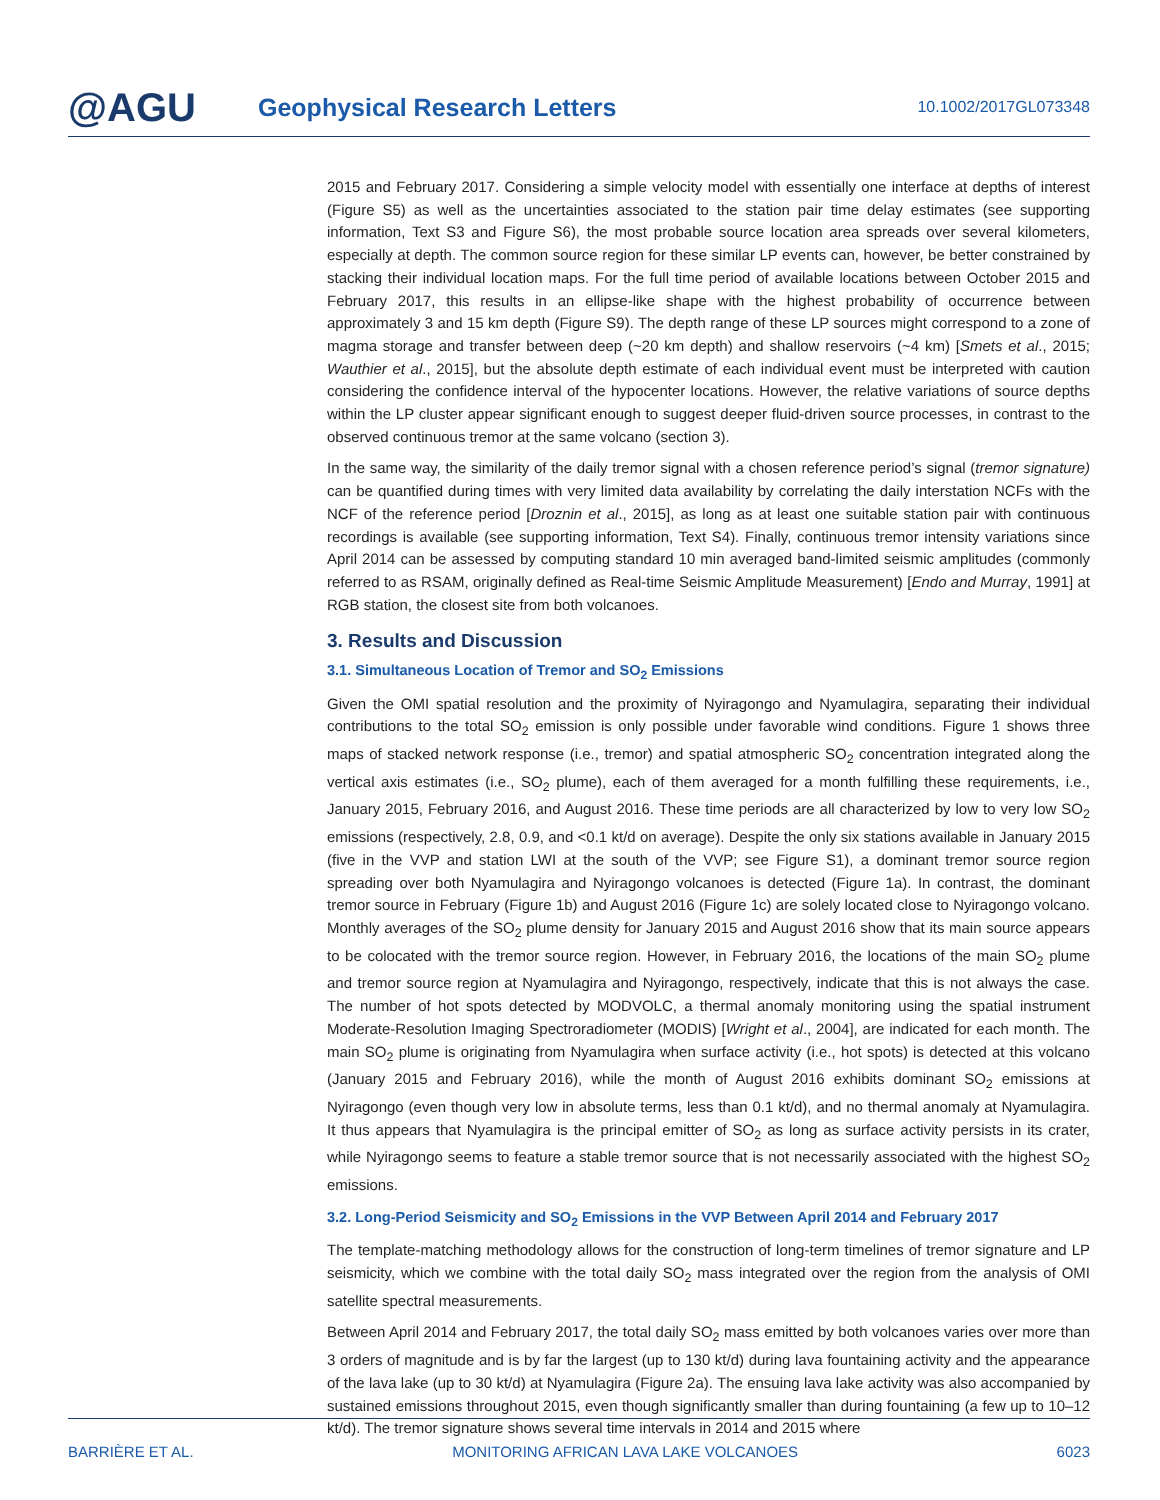@AGU
Geophysical Research Letters
10.1002/2017GL073348
2015 and February 2017. Considering a simple velocity model with essentially one interface at depths of interest (Figure S5) as well as the uncertainties associated to the station pair time delay estimates (see supporting information, Text S3 and Figure S6), the most probable source location area spreads over several kilometers, especially at depth. The common source region for these similar LP events can, however, be better constrained by stacking their individual location maps. For the full time period of available locations between October 2015 and February 2017, this results in an ellipse-like shape with the highest probability of occurrence between approximately 3 and 15 km depth (Figure S9). The depth range of these LP sources might correspond to a zone of magma storage and transfer between deep (~20 km depth) and shallow reservoirs (~4 km) [Smets et al., 2015; Wauthier et al., 2015], but the absolute depth estimate of each individual event must be interpreted with caution considering the confidence interval of the hypocenter locations. However, the relative variations of source depths within the LP cluster appear significant enough to suggest deeper fluid-driven source processes, in contrast to the observed continuous tremor at the same volcano (section 3).
In the same way, the similarity of the daily tremor signal with a chosen reference period’s signal (tremor signature) can be quantified during times with very limited data availability by correlating the daily interstation NCFs with the NCF of the reference period [Droznin et al., 2015], as long as at least one suitable station pair with continuous recordings is available (see supporting information, Text S4). Finally, continuous tremor intensity variations since April 2014 can be assessed by computing standard 10 min averaged band-limited seismic amplitudes (commonly referred to as RSAM, originally defined as Real-time Seismic Amplitude Measurement) [Endo and Murray, 1991] at RGB station, the closest site from both volcanoes.
3. Results and Discussion
3.1. Simultaneous Location of Tremor and SO<sub>2</sub> Emissions
Given the OMI spatial resolution and the proximity of Nyiragongo and Nyamulagira, separating their individual contributions to the total SO<sub>2</sub> emission is only possible under favorable wind conditions. Figure 1 shows three maps of stacked network response (i.e., tremor) and spatial atmospheric SO<sub>2</sub> concentration integrated along the vertical axis estimates (i.e., SO<sub>2</sub> plume), each of them averaged for a month fulfilling these requirements, i.e., January 2015, February 2016, and August 2016. These time periods are all characterized by low to very low SO<sub>2</sub> emissions (respectively, 2.8, 0.9, and <0.1 kt/d on average). Despite the only six stations available in January 2015 (five in the VVP and station LWI at the south of the VVP; see Figure S1), a dominant tremor source region spreading over both Nyamulagira and Nyiragongo volcanoes is detected (Figure 1a). In contrast, the dominant tremor source in February (Figure 1b) and August 2016 (Figure 1c) are solely located close to Nyiragongo volcano. Monthly averages of the SO<sub>2</sub> plume density for January 2015 and August 2016 show that its main source appears to be colocated with the tremor source region. However, in February 2016, the locations of the main SO<sub>2</sub> plume and tremor source region at Nyamulagira and Nyiragongo, respectively, indicate that this is not always the case. The number of hot spots detected by MODVOLC, a thermal anomaly monitoring using the spatial instrument Moderate-Resolution Imaging Spectroradiometer (MODIS) [Wright et al., 2004], are indicated for each month. The main SO<sub>2</sub> plume is originating from Nyamulagira when surface activity (i.e., hot spots) is detected at this volcano (January 2015 and February 2016), while the month of August 2016 exhibits dominant SO<sub>2</sub> emissions at Nyiragongo (even though very low in absolute terms, less than 0.1 kt/d), and no thermal anomaly at Nyamulagira. It thus appears that Nyamulagira is the principal emitter of SO<sub>2</sub> as long as surface activity persists in its crater, while Nyiragongo seems to feature a stable tremor source that is not necessarily associated with the highest SO<sub>2</sub> emissions.
3.2. Long-Period Seismicity and SO<sub>2</sub> Emissions in the VVP Between April 2014 and February 2017
The template-matching methodology allows for the construction of long-term timelines of tremor signature and LP seismicity, which we combine with the total daily SO<sub>2</sub> mass integrated over the region from the analysis of OMI satellite spectral measurements.
Between April 2014 and February 2017, the total daily SO<sub>2</sub> mass emitted by both volcanoes varies over more than 3 orders of magnitude and is by far the largest (up to 130 kt/d) during lava fountaining activity and the appearance of the lava lake (up to 30 kt/d) at Nyamulagira (Figure 2a). The ensuing lava lake activity was also accompanied by sustained emissions throughout 2015, even though significantly smaller than during fountaining (a few up to 10–12 kt/d). The tremor signature shows several time intervals in 2014 and 2015 where
BARRIÈRE ET AL. MONITORING AFRICAN LAVA LAKE VOLCANOES 6023